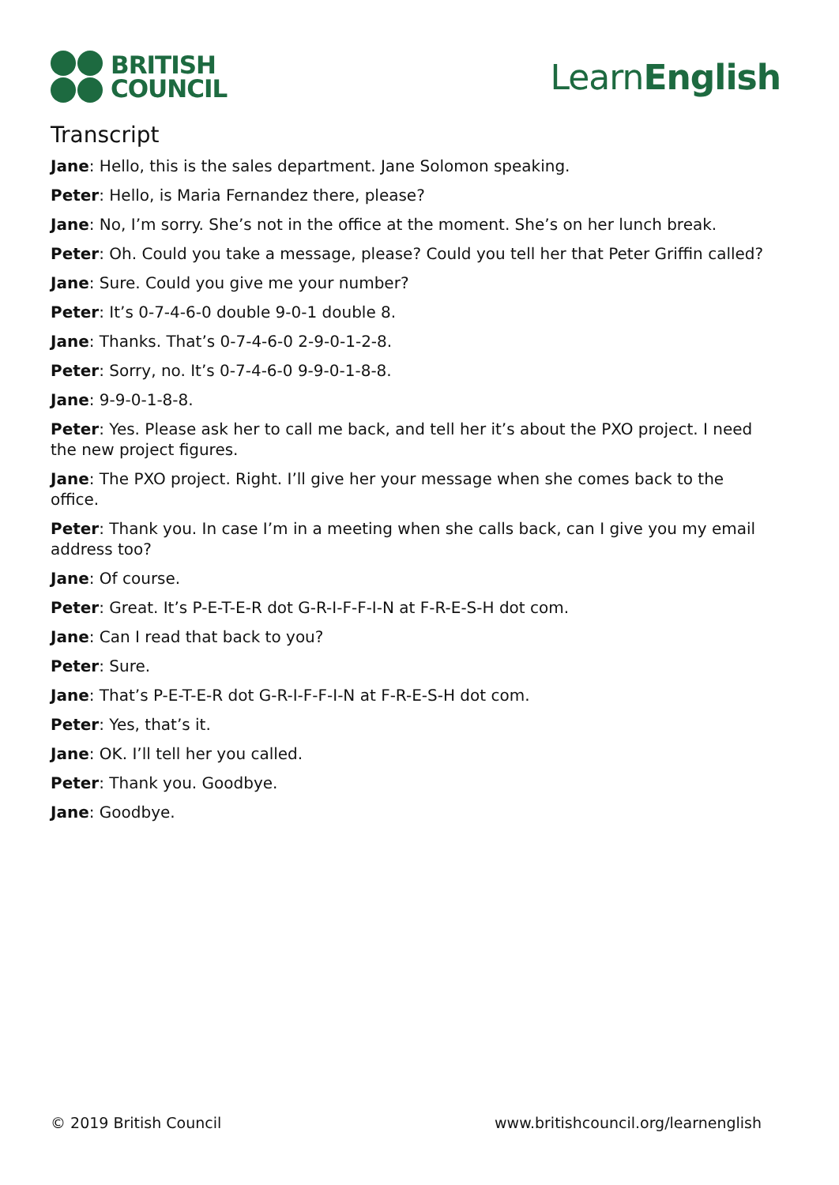BRITISH
COUNCIL
LearnEnglish
Transcript
Jane: Hello, this is the sales department. Jane Solomon speaking.
Peter: Hello, is Maria Fernandez there, please?
Jane: No, I’m sorry. She’s not in the office at the moment. She’s on her lunch break.
Peter: Oh. Could you take a message, please? Could you tell her that Peter Griffin called?
Jane: Sure. Could you give me your number?
Peter: It’s 0-7-4-6-0 double 9-0-1 double 8.
Jane: Thanks. That’s 0-7-4-6-0 2-9-0-1-2-8.
Peter: Sorry, no. It’s 0-7-4-6-0 9-9-0-1-8-8.
Jane: 9-9-0-1-8-8.
Peter: Yes. Please ask her to call me back, and tell her it’s about the PXO project. I need the new project figures.
Jane: The PXO project. Right. I’ll give her your message when she comes back to the office.
Peter: Thank you. In case I’m in a meeting when she calls back, can I give you my email address too?
Jane: Of course.
Peter: Great. It’s P-E-T-E-R dot G-R-I-F-F-I-N at F-R-E-S-H dot com.
Jane: Can I read that back to you?
Peter: Sure.
Jane: That’s P-E-T-E-R dot G-R-I-F-F-I-N at F-R-E-S-H dot com.
Peter: Yes, that’s it.
Jane: OK. I’ll tell her you called.
Peter: Thank you. Goodbye.
Jane: Goodbye.
© 2019 British Council www.britishcouncil.org/learnenglish